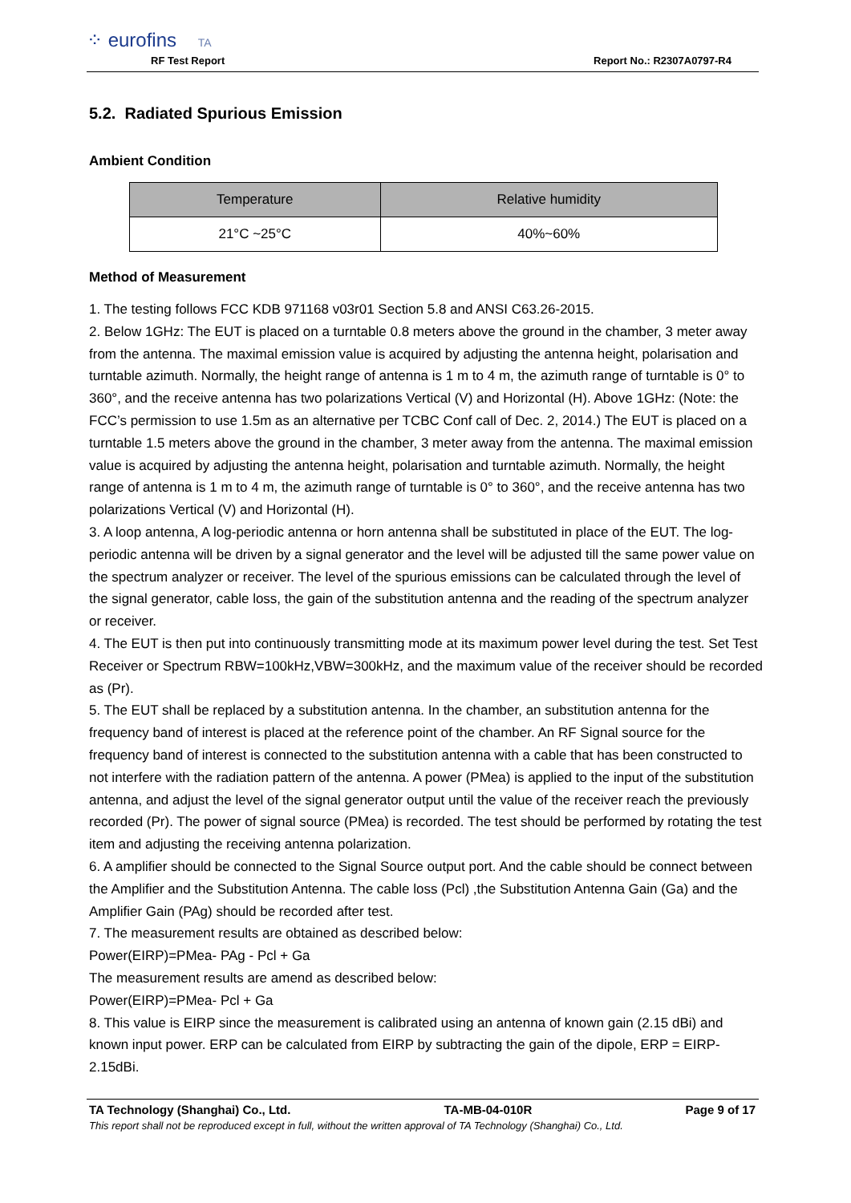⁘ eurofins TA
RF Test Report Report No.: R2307A0797-R4
5.2. Radiated Spurious Emission
Ambient Condition
| Temperature | Relative humidity |
| --- | --- |
| 21°C ~25°C | 40%~60% |
Method of Measurement
1. The testing follows FCC KDB 971168 v03r01 Section 5.8 and ANSI C63.26-2015.
2. Below 1GHz: The EUT is placed on a turntable 0.8 meters above the ground in the chamber, 3 meter away from the antenna. The maximal emission value is acquired by adjusting the antenna height, polarisation and turntable azimuth. Normally, the height range of antenna is 1 m to 4 m, the azimuth range of turntable is 0° to 360°, and the receive antenna has two polarizations Vertical (V) and Horizontal (H). Above 1GHz: (Note: the FCC’s permission to use 1.5m as an alternative per TCBC Conf call of Dec. 2, 2014.) The EUT is placed on a turntable 1.5 meters above the ground in the chamber, 3 meter away from the antenna. The maximal emission value is acquired by adjusting the antenna height, polarisation and turntable azimuth. Normally, the height range of antenna is 1 m to 4 m, the azimuth range of turntable is 0° to 360°, and the receive antenna has two polarizations Vertical (V) and Horizontal (H).
3. A loop antenna, A log-periodic antenna or horn antenna shall be substituted in place of the EUT. The log-periodic antenna will be driven by a signal generator and the level will be adjusted till the same power value on the spectrum analyzer or receiver. The level of the spurious emissions can be calculated through the level of the signal generator, cable loss, the gain of the substitution antenna and the reading of the spectrum analyzer or receiver.
4. The EUT is then put into continuously transmitting mode at its maximum power level during the test. Set Test Receiver or Spectrum RBW=100kHz,VBW=300kHz, and the maximum value of the receiver should be recorded as (Pr).
5. The EUT shall be replaced by a substitution antenna. In the chamber, an substitution antenna for the frequency band of interest is placed at the reference point of the chamber. An RF Signal source for the frequency band of interest is connected to the substitution antenna with a cable that has been constructed to not interfere with the radiation pattern of the antenna. A power (PMea) is applied to the input of the substitution antenna, and adjust the level of the signal generator output until the value of the receiver reach the previously recorded (Pr). The power of signal source (PMea) is recorded. The test should be performed by rotating the test item and adjusting the receiving antenna polarization.
6. A amplifier should be connected to the Signal Source output port. And the cable should be connect between the Amplifier and the Substitution Antenna. The cable loss (Pcl) ,the Substitution Antenna Gain (Ga) and the Amplifier Gain (PAg) should be recorded after test.
7. The measurement results are obtained as described below:
Power(EIRP)=PMea- PAg - Pcl + Ga
The measurement results are amend as described below:
Power(EIRP)=PMea- Pcl + Ga
8. This value is EIRP since the measurement is calibrated using an antenna of known gain (2.15 dBi) and known input power. ERP can be calculated from EIRP by subtracting the gain of the dipole, ERP = EIRP-2.15dBi.
TA Technology (Shanghai) Co., Ltd. TA-MB-04-010R Page 9 of 17
This report shall not be reproduced except in full, without the written approval of TA Technology (Shanghai) Co., Ltd.